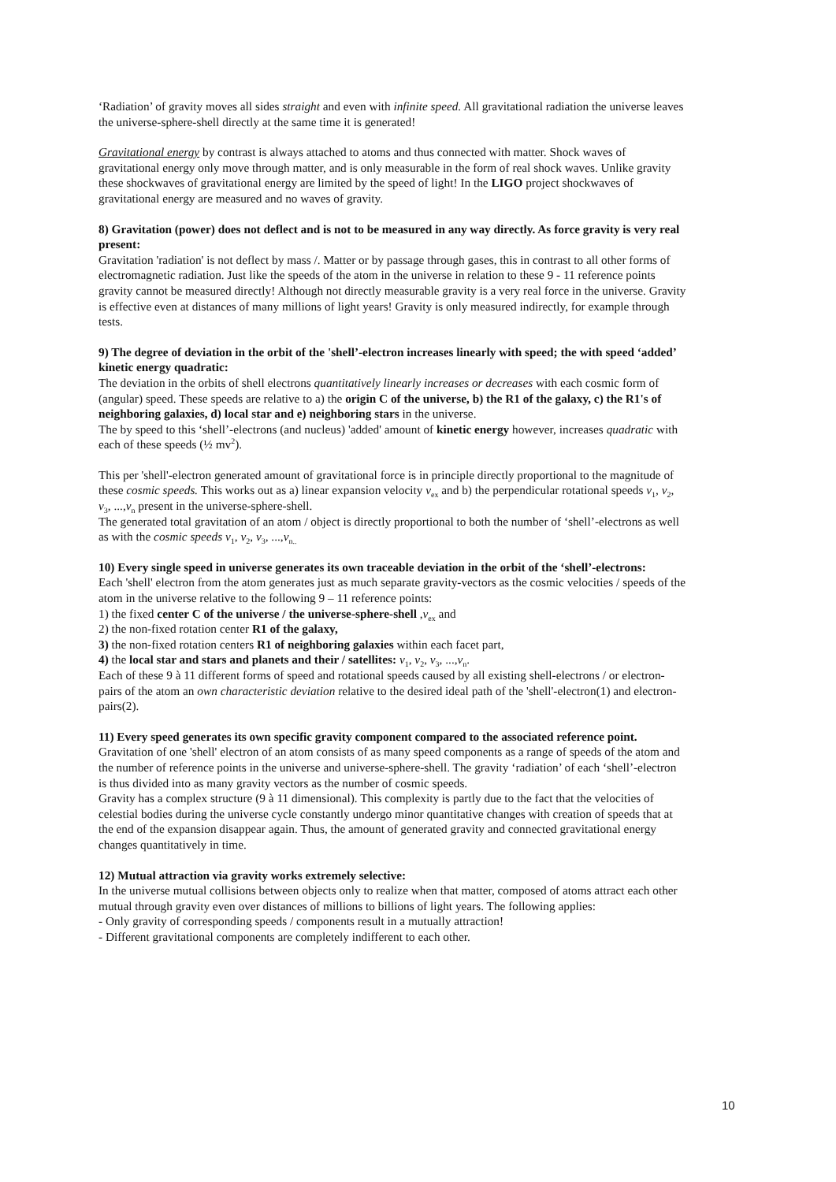‘Radiation’ of gravity moves all sides straight and even with infinite speed. All gravitational radiation the universe leaves the universe-sphere-shell directly at the same time it is generated!
Gravitational energy by contrast is always attached to atoms and thus connected with matter. Shock waves of gravitational energy only move through matter, and is only measurable in the form of real shock waves. Unlike gravity these shockwaves of gravitational energy are limited by the speed of light! In the LIGO project shockwaves of gravitational energy are measured and no waves of gravity.
8) Gravitation (power) does not deflect and is not to be measured in any way directly. As force gravity is very real present:
Gravitation 'radiation' is not deflect by mass /. Matter or by passage through gases, this in contrast to all other forms of electromagnetic radiation. Just like the speeds of the atom in the universe in relation to these 9 - 11 reference points gravity cannot be measured directly! Although not directly measurable gravity is a very real force in the universe. Gravity is effective even at distances of many millions of light years! Gravity is only measured indirectly, for example through tests.
9) The degree of deviation in the orbit of the 'shell’-electron increases linearly with speed; the with speed ‘added’ kinetic energy quadratic:
The deviation in the orbits of shell electrons quantitatively linearly increases or decreases with each cosmic form of (angular) speed. These speeds are relative to a) the origin C of the universe, b) the R1 of the galaxy, c) the R1's of neighboring galaxies, d) local star and e) neighboring stars in the universe.
The by speed to this ‘shell’-electrons (and nucleus) 'added' amount of kinetic energy however, increases quadratic with each of these speeds (½ mv<sup>2</sup>).
This per 'shell'-electron generated amount of gravitational force is in principle directly proportional to the magnitude of these cosmic speeds. This works out as a) linear expansion velocity v<sub>ex</sub> and b) the perpendicular rotational speeds v<sub>1</sub>, v<sub>2</sub>, v<sub>3</sub>, ...,v<sub>n</sub> present in the universe-sphere-shell.
The generated total gravitation of an atom / object is directly proportional to both the number of ‘shell’-electrons as well as with the cosmic speeds v<sub>1</sub>, v<sub>2</sub>, v<sub>3</sub>, ...,v<sub>n..</sub>
10) Every single speed in universe generates its own traceable deviation in the orbit of the ‘shell’-electrons:
Each 'shell' electron from the atom generates just as much separate gravity-vectors as the cosmic velocities / speeds of the atom in the universe relative to the following 9 – 11 reference points:
1) the fixed center C of the universe / the universe-sphere-shell ,v<sub>ex</sub> and
2) the non-fixed rotation center R1 of the galaxy,
3) the non-fixed rotation centers R1 of neighboring galaxies within each facet part,
4) the local star and stars and planets and their / satellites: v<sub>1</sub>, v<sub>2</sub>, v<sub>3</sub>, ...,v<sub>n</sub>.
Each of these 9 à 11 different forms of speed and rotational speeds caused by all existing shell-electrons / or electron-pairs of the atom an own characteristic deviation relative to the desired ideal path of the 'shell'-electron(1) and electron-pairs(2).
11) Every speed generates its own specific gravity component compared to the associated reference point.
Gravitation of one 'shell' electron of an atom consists of as many speed components as a range of speeds of the atom and the number of reference points in the universe and universe-sphere-shell. The gravity ‘radiation’ of each ‘shell’-electron is thus divided into as many gravity vectors as the number of cosmic speeds.
Gravity has a complex structure (9 à 11 dimensional). This complexity is partly due to the fact that the velocities of celestial bodies during the universe cycle constantly undergo minor quantitative changes with creation of speeds that at the end of the expansion disappear again. Thus, the amount of generated gravity and connected gravitational energy changes quantitatively in time.
12) Mutual attraction via gravity works extremely selective:
In the universe mutual collisions between objects only to realize when that matter, composed of atoms attract each other mutual through gravity even over distances of millions to billions of light years. The following applies:
- Only gravity of corresponding speeds / components result in a mutually attraction!
- Different gravitational components are completely indifferent to each other.
10